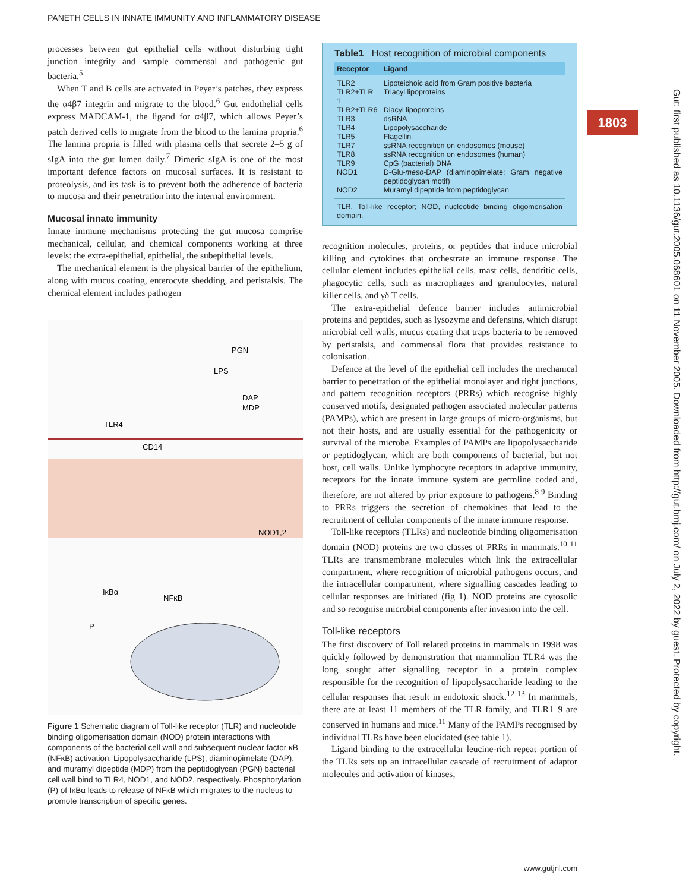PANETH CELLS IN INNATE IMMUNITY AND INFLAMMATORY DISEASE
1803
Gut: first published as 10.1136/gut.2005.068601 on 11 November 2005. Downloaded from http://gut.bmj.com/ on July 2, 2022 by guest. Protected by copyright.
processes between gut epithelial cells without disturbing tight junction integrity and sample commensal and pathogenic gut bacteria.<sup>5</sup>
When T and B cells are activated in Peyer’s patches, they express the α4β7 integrin and migrate to the blood.<sup>6</sup> Gut endothelial cells express MADCAM-1, the ligand for α4β7, which allows Peyer’s patch derived cells to migrate from the blood to the lamina propria.<sup>6</sup> The lamina propria is filled with plasma cells that secrete 2–5 g of sIgA into the gut lumen daily.<sup>7</sup> Dimeric sIgA is one of the most important defence factors on mucosal surfaces. It is resistant to proteolysis, and its task is to prevent both the adherence of bacteria to mucosa and their penetration into the internal environment.
Mucosal innate immunity
Innate immune mechanisms protecting the gut mucosa comprise mechanical, cellular, and chemical components working at three levels: the extra-epithelial, epithelial, the subepithelial levels.
The mechanical element is the physical barrier of the epithelium, along with mucus coating, enterocyte shedding, and peristalsis. The chemical element includes pathogen
PGN
LPS
DAP
MDP
TLR4
CD14
NOD1,2
IκBα
NFκB
P
Figure 1 Schematic diagram of Toll-like receptor (TLR) and nucleotide binding oligomerisation domain (NOD) protein interactions with components of the bacterial cell wall and subsequent nuclear factor κB (NFκB) activation. Lipopolysaccharide (LPS), diaminopimelate (DAP), and muramyl dipeptide (MDP) from the peptidoglycan (PGN) bacterial cell wall bind to TLR4, NOD1, and NOD2, respectively. Phosphorylation (P) of IκBα leads to release of NFκB which migrates to the nucleus to promote transcription of specific genes.
Table1 Host recognition of microbial components
| Receptor | Ligand |
| --- | --- |
| TLR2 | Lipoteichoic acid from Gram positive bacteria |
| TLR2+TLR 1 | Triacyl lipoproteins |
| TLR2+TLR6 | Diacyl lipoproteins |
| TLR3 | dsRNA |
| TLR4 | Lipopolysaccharide |
| TLR5 | Flagellin |
| TLR7 | ssRNA recognition on endosomes (mouse) |
| TLR8 | ssRNA recognition on endosomes (human) |
| TLR9 | CpG (bacterial) DNA |
| NOD1 | D-Glu- meso -DAP (diaminopimelate; Gram negative peptidoglycan motif) |
| NOD2 | Muramyl dipeptide from peptidoglycan |
| TLR, Toll-like receptor; NOD, nucleotide binding oligomerisation domain. | |
recognition molecules, proteins, or peptides that induce microbial killing and cytokines that orchestrate an immune response. The cellular element includes epithelial cells, mast cells, dendritic cells, phagocytic cells, such as macrophages and granulocytes, natural killer cells, and γδ T cells.
The extra-epithelial defence barrier includes antimicrobial proteins and peptides, such as lysozyme and defensins, which disrupt microbial cell walls, mucus coating that traps bacteria to be removed by peristalsis, and commensal flora that provides resistance to colonisation.
Defence at the level of the epithelial cell includes the mechanical barrier to penetration of the epithelial monolayer and tight junctions, and pattern recognition receptors (PRRs) which recognise highly conserved motifs, designated pathogen associated molecular patterns (PAMPs), which are present in large groups of micro-organisms, but not their hosts, and are usually essential for the pathogenicity or survival of the microbe. Examples of PAMPs are lipopolysaccharide or peptidoglycan, which are both components of bacterial, but not host, cell walls. Unlike lymphocyte receptors in adaptive immunity, receptors for the innate immune system are germline coded and, therefore, are not altered by prior exposure to pathogens.<sup>8 9</sup> Binding to PRRs triggers the secretion of chemokines that lead to the recruitment of cellular components of the innate immune response.
Toll-like receptors (TLRs) and nucleotide binding oligomerisation domain (NOD) proteins are two classes of PRRs in mammals.<sup>10 11</sup> TLRs are transmembrane molecules which link the extracellular compartment, where recognition of microbial pathogens occurs, and the intracellular compartment, where signalling cascades leading to cellular responses are initiated (fig 1). NOD proteins are cytosolic and so recognise microbial components after invasion into the cell.
Toll-like receptors
The first discovery of Toll related proteins in mammals in 1998 was quickly followed by demonstration that mammalian TLR4 was the long sought after signalling receptor in a protein complex responsible for the recognition of lipopolysaccharide leading to the cellular responses that result in endotoxic shock.<sup>12 13</sup> In mammals, there are at least 11 members of the TLR family, and TLR1–9 are conserved in humans and mice.<sup>11</sup> Many of the PAMPs recognised by individual TLRs have been elucidated (see table 1).
Ligand binding to the extracellular leucine-rich repeat portion of the TLRs sets up an intracellular cascade of recruitment of adaptor molecules and activation of kinases,
www.gutjnl.com